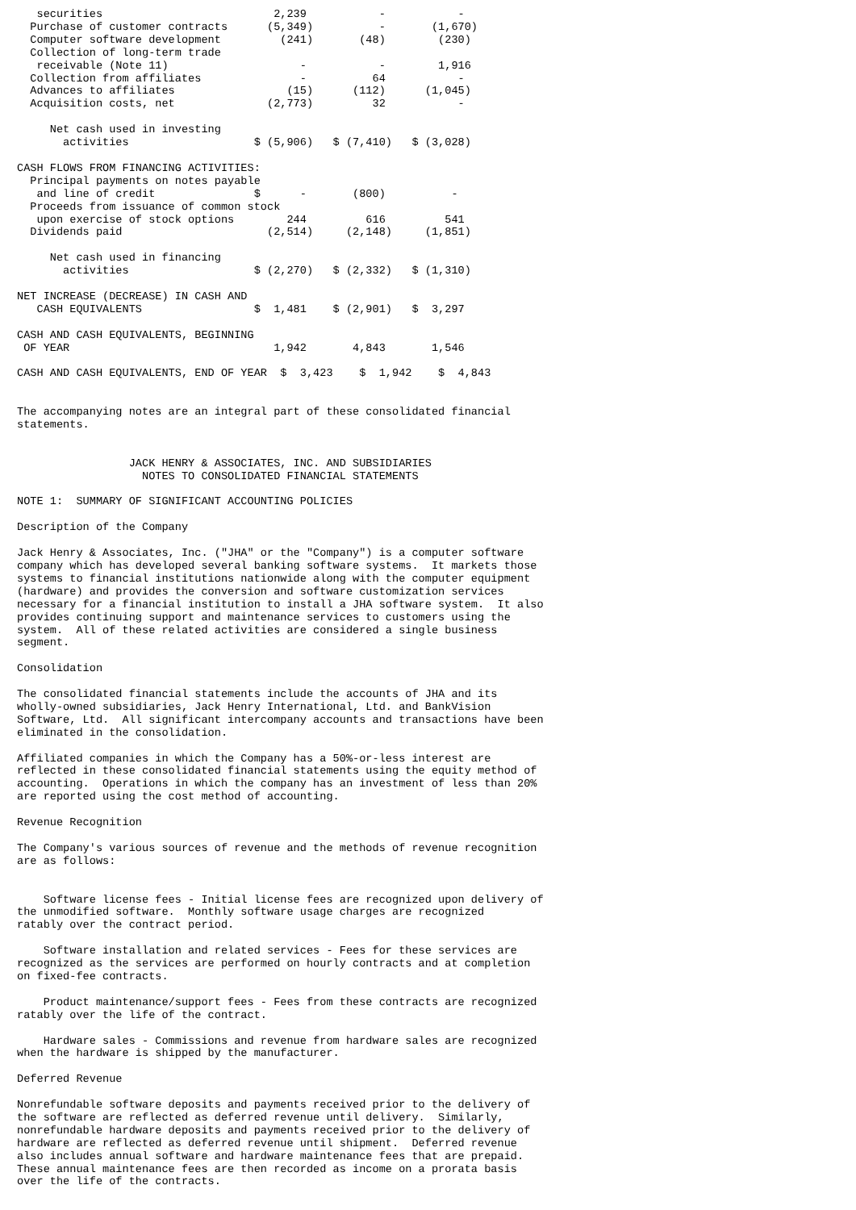securities                          2,239           -           -
  Purchase of customer contracts      (5,349)          -       (1,670)
  Computer software development         (241)       (48)        (230)
  Collection of long-term trade
   receivable (Note 11)                    -           -        1,916
  Collection from affiliates               -          64           -
  Advances to affiliates                 (15)      (112)      (1,045)
  Acquisition costs, net              (2,773)         32           -

     Net cash used in investing
       activities                   $ (5,906)   $ (7,410)   $ (3,028)

CASH FLOWS FROM FINANCING ACTIVITIES:
  Principal payments on notes payable
   and line of credit               $      -       (800)          -
  Proceeds from issuance of common stock
   upon exercise of stock options        244         616         541
  Dividends paid                      (2,514)     (2,148)     (1,851)

     Net cash used in financing
       activities                   $ (2,270)   $ (2,332)   $ (1,310)

NET INCREASE (DECREASE) IN CASH AND
   CASH EQUIVALENTS                 $  1,481    $ (2,901)   $  3,297

CASH AND CASH EQUIVALENTS, BEGINNING
 OF YEAR                               1,942       4,843       1,546

CASH AND CASH EQUIVALENTS, END OF YEAR  $  3,423    $  1,942    $  4,843


The accompanying notes are an integral part of these consolidated financial
statements.


                 JACK HENRY & ASSOCIATES, INC. AND SUBSIDIARIES
                   NOTES TO CONSOLIDATED FINANCIAL STATEMENTS

NOTE 1:  SUMMARY OF SIGNIFICANT ACCOUNTING POLICIES

Description of the Company

Jack Henry & Associates, Inc. ("JHA" or the "Company") is a computer software
company which has developed several banking software systems.  It markets those
systems to financial institutions nationwide along with the computer equipment
(hardware) and provides the conversion and software customization services
necessary for a financial institution to install a JHA software system.  It also
provides continuing support and maintenance services to customers using the
system.  All of these related activities are considered a single business
segment.

Consolidation

The consolidated financial statements include the accounts of JHA and its
wholly-owned subsidiaries, Jack Henry International, Ltd. and BankVision
Software, Ltd.  All significant intercompany accounts and transactions have been
eliminated in the consolidation.

Affiliated companies in which the Company has a 50%-or-less interest are
reflected in these consolidated financial statements using the equity method of
accounting.  Operations in which the company has an investment of less than 20%
are reported using the cost method of accounting.

Revenue Recognition

The Company's various sources of revenue and the methods of revenue recognition
are as follows:


    Software license fees - Initial license fees are recognized upon delivery of
the unmodified software.  Monthly software usage charges are recognized
ratably over the contract period.

    Software installation and related services - Fees for these services are
recognized as the services are performed on hourly contracts and at completion
on fixed-fee contracts.

    Product maintenance/support fees - Fees from these contracts are recognized
ratably over the life of the contract.

    Hardware sales - Commissions and revenue from hardware sales are recognized
when the hardware is shipped by the manufacturer.

Deferred Revenue

Nonrefundable software deposits and payments received prior to the delivery of
the software are reflected as deferred revenue until delivery.  Similarly,
nonrefundable hardware deposits and payments received prior to the delivery of
hardware are reflected as deferred revenue until shipment.  Deferred revenue
also includes annual software and hardware maintenance fees that are prepaid.
These annual maintenance fees are then recorded as income on a prorata basis
over the life of the contracts.